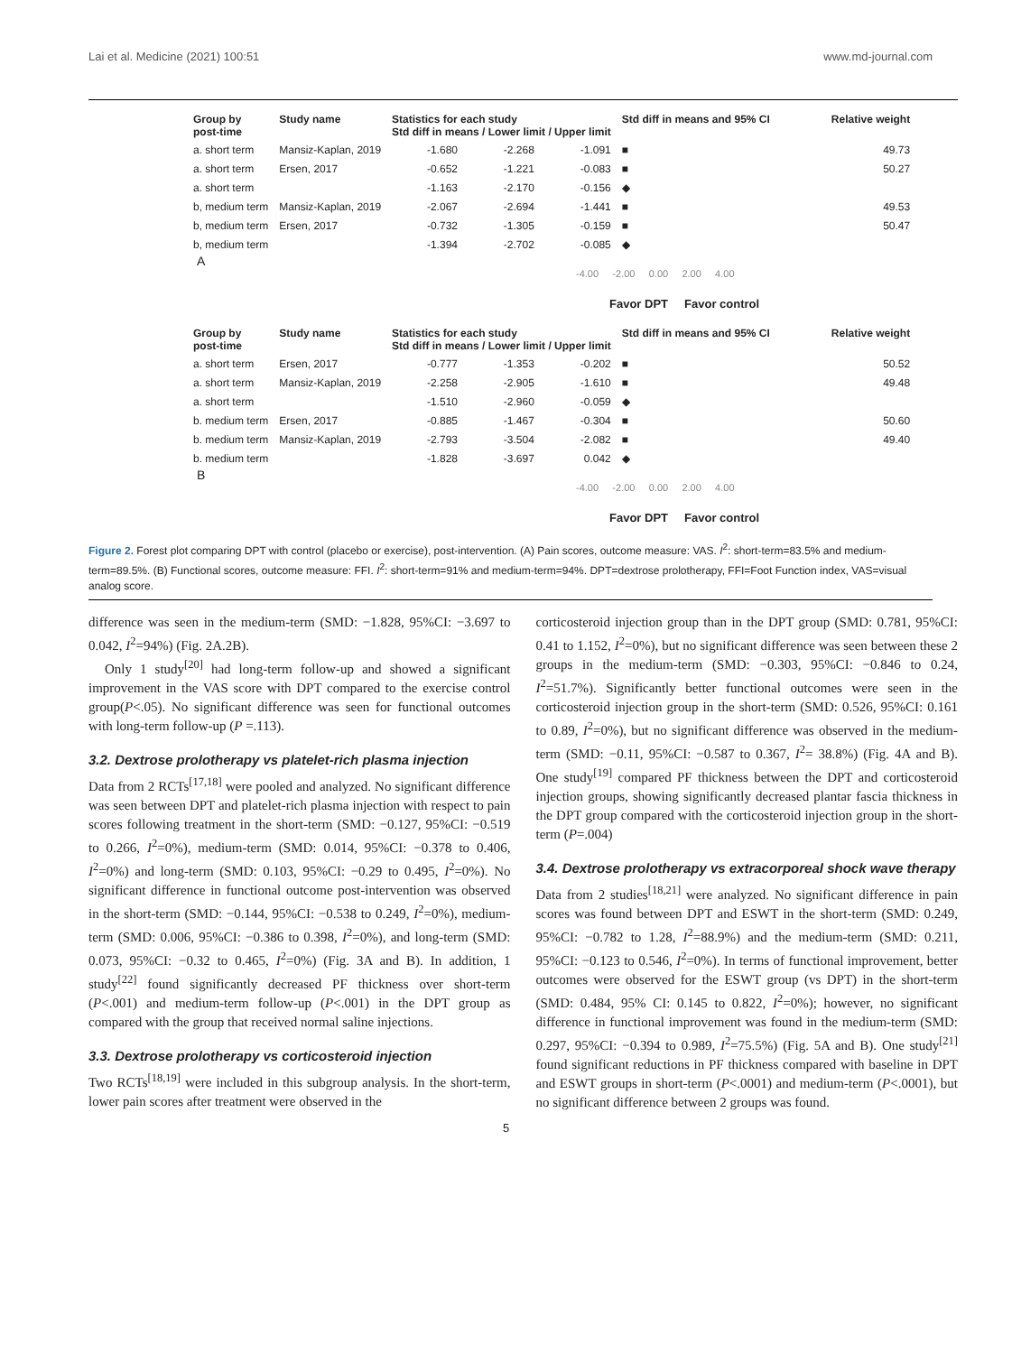Lai et al. Medicine (2021) 100:51 www.md-journal.com
| Group by post-time | Study name | Statistics for each study Std diff in means / Lower limit / Upper limit | | | Std diff in means and 95% CI | Relative weight |
| --- | --- | --- | --- | --- | --- | --- |
| a. short term | Mansiz-Kaplan, 2019 | -1.680 | -2.268 | -1.091 | ■ | 49.73 |
| a. short term | Ersen, 2017 | -0.652 | -1.221 | -0.083 | ■ | 50.27 |
| a. short term | | -1.163 | -2.170 | -0.156 | ◆ | |
| b, medium term | Mansiz-Kaplan, 2019 | -2.067 | -2.694 | -1.441 | ■ | 49.53 |
| b, medium term | Ersen, 2017 | -0.732 | -1.305 | -0.159 | ■ | 50.47 |
| b, medium term | | -1.394 | -2.702 | -0.085 | ◆ | |
A
-4.00 -2.00 0.00 2.00 4.00
Favor DPT Favor control
| Group by post-time | Study name | Statistics for each study Std diff in means / Lower limit / Upper limit | | | Std diff in means and 95% CI | Relative weight |
| --- | --- | --- | --- | --- | --- | --- |
| a. short term | Ersen, 2017 | -0.777 | -1.353 | -0.202 | ■ | 50.52 |
| a. short term | Mansiz-Kaplan, 2019 | -2.258 | -2.905 | -1.610 | ■ | 49.48 |
| a. short term | | -1.510 | -2.960 | -0.059 | ◆ | |
| b. medium term | Ersen, 2017 | -0.885 | -1.467 | -0.304 | ■ | 50.60 |
| b. medium term | Mansiz-Kaplan, 2019 | -2.793 | -3.504 | -2.082 | ■ | 49.40 |
| b. medium term | | -1.828 | -3.697 | 0.042 | ◆ | |
B
-4.00 -2.00 0.00 2.00 4.00
Favor DPT Favor control
Figure 2. Forest plot comparing DPT with control (placebo or exercise), post-intervention. (A) Pain scores, outcome measure: VAS. I<sup>2</sup>: short-term=83.5% and medium-term=89.5%. (B) Functional scores, outcome measure: FFI. I<sup>2</sup>: short-term=91% and medium-term=94%. DPT=dextrose prolotherapy, FFI=Foot Function index, VAS=visual analog score.
difference was seen in the medium-term (SMD: −1.828, 95%CI: −3.697 to 0.042, I<sup>2</sup>=94%) (Fig. 2A.2B).
Only 1 study<sup>[20]</sup> had long-term follow-up and showed a significant improvement in the VAS score with DPT compared to the exercise control group(P<.05). No significant difference was seen for functional outcomes with long-term follow-up (P =.113).
3.2. Dextrose prolotherapy vs platelet-rich plasma injection
Data from 2 RCTs<sup>[17,18]</sup> were pooled and analyzed. No significant difference was seen between DPT and platelet-rich plasma injection with respect to pain scores following treatment in the short-term (SMD: −0.127, 95%CI: −0.519 to 0.266, I<sup>2</sup>=0%), medium-term (SMD: 0.014, 95%CI: −0.378 to 0.406, I<sup>2</sup>=0%) and long-term (SMD: 0.103, 95%CI: −0.29 to 0.495, I<sup>2</sup>=0%). No significant difference in functional outcome post-intervention was observed in the short-term (SMD: −0.144, 95%CI: −0.538 to 0.249, I<sup>2</sup>=0%), medium-term (SMD: 0.006, 95%CI: −0.386 to 0.398, I<sup>2</sup>=0%), and long-term (SMD: 0.073, 95%CI: −0.32 to 0.465, I<sup>2</sup>=0%) (Fig. 3A and B). In addition, 1 study<sup>[22]</sup> found significantly decreased PF thickness over short-term (P<.001) and medium-term follow-up (P<.001) in the DPT group as compared with the group that received normal saline injections.
3.3. Dextrose prolotherapy vs corticosteroid injection
Two RCTs<sup>[18,19]</sup> were included in this subgroup analysis. In the short-term, lower pain scores after treatment were observed in the
corticosteroid injection group than in the DPT group (SMD: 0.781, 95%CI: 0.41 to 1.152, I<sup>2</sup>=0%), but no significant difference was seen between these 2 groups in the medium-term (SMD: −0.303, 95%CI: −0.846 to 0.24, I<sup>2</sup>=51.7%). Significantly better functional outcomes were seen in the corticosteroid injection group in the short-term (SMD: 0.526, 95%CI: 0.161 to 0.89, I<sup>2</sup>=0%), but no significant difference was observed in the medium-term (SMD: −0.11, 95%CI: −0.587 to 0.367, I<sup>2</sup>= 38.8%) (Fig. 4A and B). One study<sup>[19]</sup> compared PF thickness between the DPT and corticosteroid injection groups, showing significantly decreased plantar fascia thickness in the DPT group compared with the corticosteroid injection group in the short-term (P=.004)
3.4. Dextrose prolotherapy vs extracorporeal shock wave therapy
Data from 2 studies<sup>[18,21]</sup> were analyzed. No significant difference in pain scores was found between DPT and ESWT in the short-term (SMD: 0.249, 95%CI: −0.782 to 1.28, I<sup>2</sup>=88.9%) and the medium-term (SMD: 0.211, 95%CI: −0.123 to 0.546, I<sup>2</sup>=0%). In terms of functional improvement, better outcomes were observed for the ESWT group (vs DPT) in the short-term (SMD: 0.484, 95% CI: 0.145 to 0.822, I<sup>2</sup>=0%); however, no significant difference in functional improvement was found in the medium-term (SMD: 0.297, 95%CI: −0.394 to 0.989, I<sup>2</sup>=75.5%) (Fig. 5A and B). One study<sup>[21]</sup> found significant reductions in PF thickness compared with baseline in DPT and ESWT groups in short-term (P<.0001) and medium-term (P<.0001), but no significant difference between 2 groups was found.
5